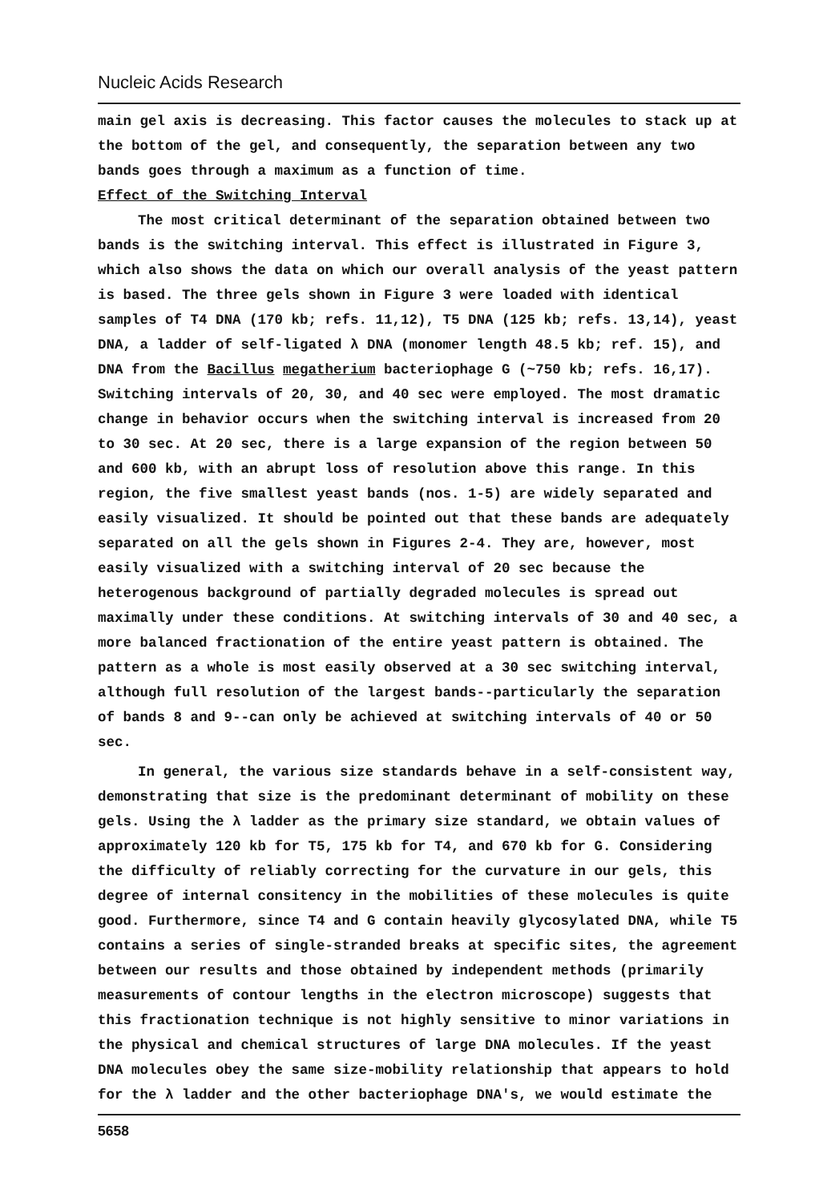Nucleic Acids Research
main gel axis is decreasing. This factor causes the molecules to stack up at the bottom of the gel, and consequently, the separation between any two bands goes through a maximum as a function of time.
Effect of the Switching Interval
The most critical determinant of the separation obtained between two bands is the switching interval. This effect is illustrated in Figure 3, which also shows the data on which our overall analysis of the yeast pattern is based. The three gels shown in Figure 3 were loaded with identical samples of T4 DNA (170 kb; refs. 11,12), T5 DNA (125 kb; refs. 13,14), yeast DNA, a ladder of self-ligated λ DNA (monomer length 48.5 kb; ref. 15), and DNA from the Bacillus megatherium bacteriophage G (~750 kb; refs. 16,17). Switching intervals of 20, 30, and 40 sec were employed. The most dramatic change in behavior occurs when the switching interval is increased from 20 to 30 sec. At 20 sec, there is a large expansion of the region between 50 and 600 kb, with an abrupt loss of resolution above this range. In this region, the five smallest yeast bands (nos. 1-5) are widely separated and easily visualized. It should be pointed out that these bands are adequately separated on all the gels shown in Figures 2-4. They are, however, most easily visualized with a switching interval of 20 sec because the heterogenous background of partially degraded molecules is spread out maximally under these conditions. At switching intervals of 30 and 40 sec, a more balanced fractionation of the entire yeast pattern is obtained. The pattern as a whole is most easily observed at a 30 sec switching interval, although full resolution of the largest bands--particularly the separation of bands 8 and 9--can only be achieved at switching intervals of 40 or 50 sec.
In general, the various size standards behave in a self-consistent way, demonstrating that size is the predominant determinant of mobility on these gels. Using the λ ladder as the primary size standard, we obtain values of approximately 120 kb for T5, 175 kb for T4, and 670 kb for G. Considering the difficulty of reliably correcting for the curvature in our gels, this degree of internal consitency in the mobilities of these molecules is quite good. Furthermore, since T4 and G contain heavily glycosylated DNA, while T5 contains a series of single-stranded breaks at specific sites, the agreement between our results and those obtained by independent methods (primarily measurements of contour lengths in the electron microscope) suggests that this fractionation technique is not highly sensitive to minor variations in the physical and chemical structures of large DNA molecules. If the yeast DNA molecules obey the same size-mobility relationship that appears to hold for the λ ladder and the other bacteriophage DNA's, we would estimate the
5658